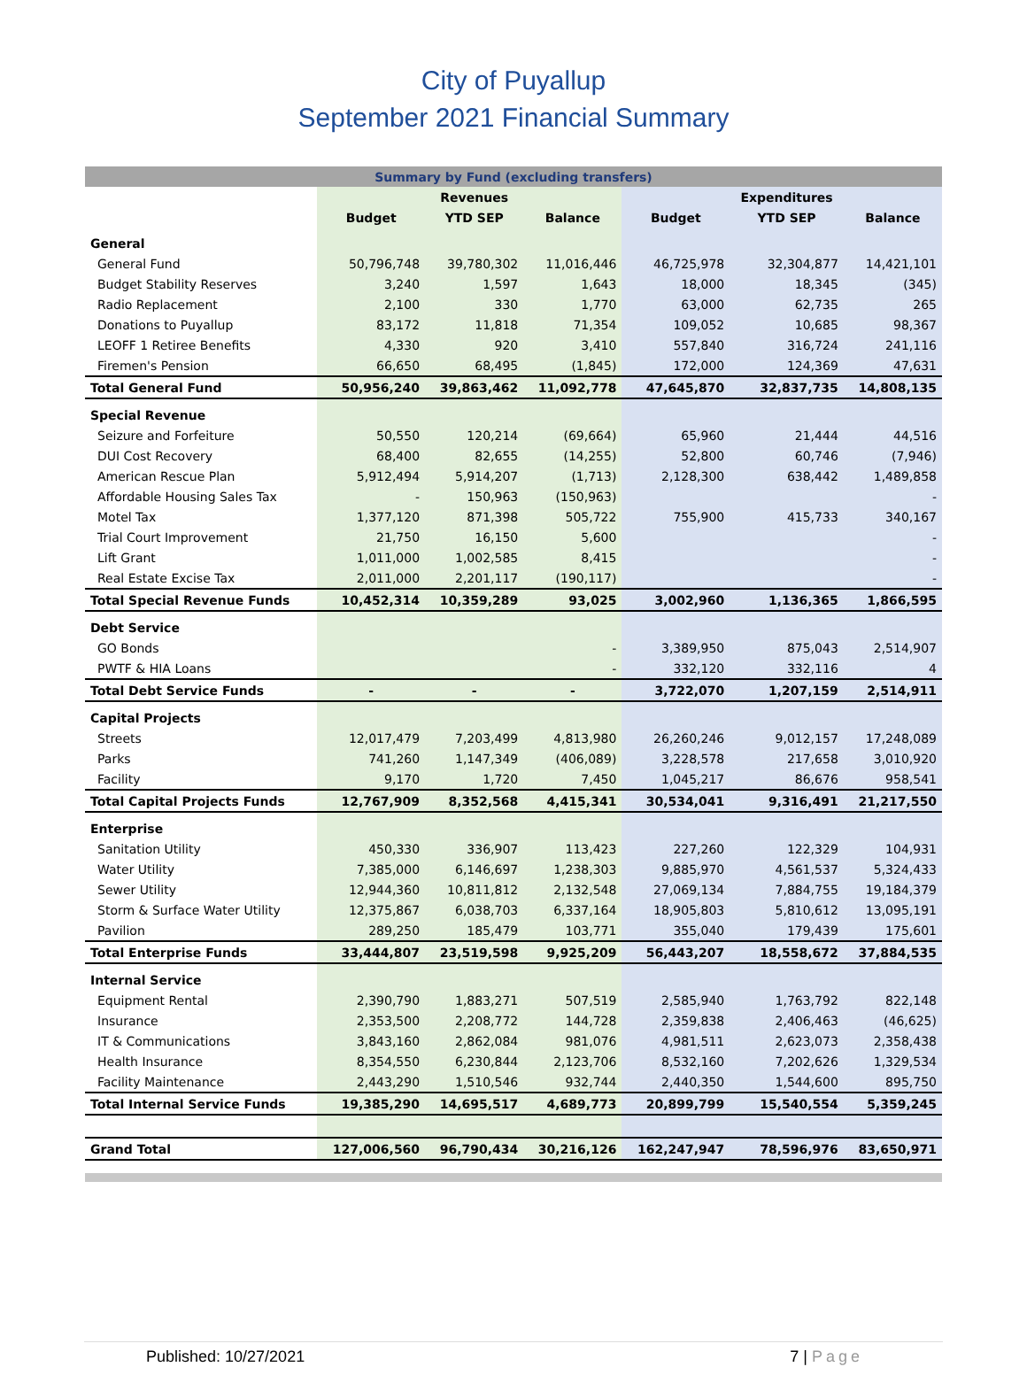City of Puyallup
September 2021 Financial Summary
| Summary by Fund (excluding transfers) | | | | | | |
| --- | --- | --- | --- | --- | --- | --- |
| | | Revenues | | | Expenditures | |
| | Budget | YTD SEP | Balance | Budget | YTD SEP | Balance |
| General | | | | | | |
| General Fund | 50,796,748 | 39,780,302 | 11,016,446 | 46,725,978 | 32,304,877 | 14,421,101 |
| Budget Stability Reserves | 3,240 | 1,597 | 1,643 | 18,000 | 18,345 | (345) |
| Radio Replacement | 2,100 | 330 | 1,770 | 63,000 | 62,735 | 265 |
| Donations to Puyallup | 83,172 | 11,818 | 71,354 | 109,052 | 10,685 | 98,367 |
| LEOFF 1 Retiree Benefits | 4,330 | 920 | 3,410 | 557,840 | 316,724 | 241,116 |
| Firemen's Pension | 66,650 | 68,495 | (1,845) | 172,000 | 124,369 | 47,631 |
| Total General Fund | 50,956,240 | 39,863,462 | 11,092,778 | 47,645,870 | 32,837,735 | 14,808,135 |
| Special Revenue | | | | | | |
| Seizure and Forfeiture | 50,550 | 120,214 | (69,664) | 65,960 | 21,444 | 44,516 |
| DUI Cost Recovery | 68,400 | 82,655 | (14,255) | 52,800 | 60,746 | (7,946) |
| American Rescue Plan | 5,912,494 | 5,914,207 | (1,713) | 2,128,300 | 638,442 | 1,489,858 |
| Affordable Housing Sales Tax | - | 150,963 | (150,963) | | | - |
| Motel Tax | 1,377,120 | 871,398 | 505,722 | 755,900 | 415,733 | 340,167 |
| Trial Court Improvement | 21,750 | 16,150 | 5,600 | | | - |
| Lift Grant | 1,011,000 | 1,002,585 | 8,415 | | | - |
| Real Estate Excise Tax | 2,011,000 | 2,201,117 | (190,117) | | | - |
| Total Special Revenue Funds | 10,452,314 | 10,359,289 | 93,025 | 3,002,960 | 1,136,365 | 1,866,595 |
| Debt Service | | | | | | |
| GO Bonds | | | - | 3,389,950 | 875,043 | 2,514,907 |
| PWTF & HIA Loans | | | - | 332,120 | 332,116 | 4 |
| Total Debt Service Funds | - | - | - | 3,722,070 | 1,207,159 | 2,514,911 |
| Capital Projects | | | | | | |
| Streets | 12,017,479 | 7,203,499 | 4,813,980 | 26,260,246 | 9,012,157 | 17,248,089 |
| Parks | 741,260 | 1,147,349 | (406,089) | 3,228,578 | 217,658 | 3,010,920 |
| Facility | 9,170 | 1,720 | 7,450 | 1,045,217 | 86,676 | 958,541 |
| Total Capital Projects Funds | 12,767,909 | 8,352,568 | 4,415,341 | 30,534,041 | 9,316,491 | 21,217,550 |
| Enterprise | | | | | | |
| Sanitation Utility | 450,330 | 336,907 | 113,423 | 227,260 | 122,329 | 104,931 |
| Water Utility | 7,385,000 | 6,146,697 | 1,238,303 | 9,885,970 | 4,561,537 | 5,324,433 |
| Sewer Utility | 12,944,360 | 10,811,812 | 2,132,548 | 27,069,134 | 7,884,755 | 19,184,379 |
| Storm & Surface Water Utility | 12,375,867 | 6,038,703 | 6,337,164 | 18,905,803 | 5,810,612 | 13,095,191 |
| Pavilion | 289,250 | 185,479 | 103,771 | 355,040 | 179,439 | 175,601 |
| Total Enterprise Funds | 33,444,807 | 23,519,598 | 9,925,209 | 56,443,207 | 18,558,672 | 37,884,535 |
| Internal Service | | | | | | |
| Equipment Rental | 2,390,790 | 1,883,271 | 507,519 | 2,585,940 | 1,763,792 | 822,148 |
| Insurance | 2,353,500 | 2,208,772 | 144,728 | 2,359,838 | 2,406,463 | (46,625) |
| IT & Communications | 3,843,160 | 2,862,084 | 981,076 | 4,981,511 | 2,623,073 | 2,358,438 |
| Health Insurance | 8,354,550 | 6,230,844 | 2,123,706 | 8,532,160 | 7,202,626 | 1,329,534 |
| Facility Maintenance | 2,443,290 | 1,510,546 | 932,744 | 2,440,350 | 1,544,600 | 895,750 |
| Total Internal Service Funds | 19,385,290 | 14,695,517 | 4,689,773 | 20,899,799 | 15,540,554 | 5,359,245 |
| Grand Total | 127,006,560 | 96,790,434 | 30,216,126 | 162,247,947 | 78,596,976 | 83,650,971 |
Published: 10/27/2021 7 | Page